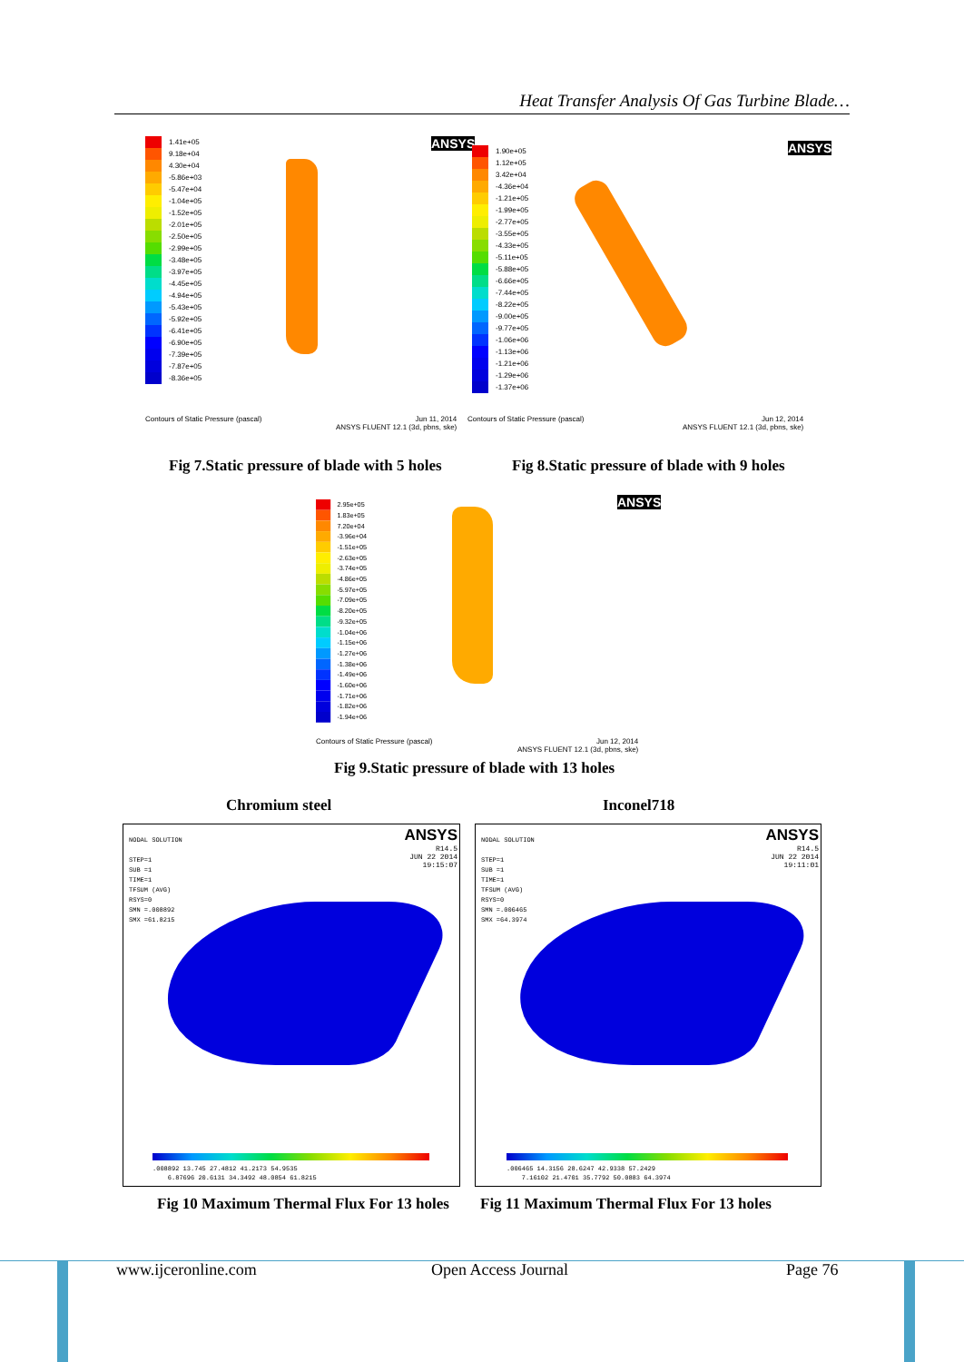Heat Transfer Analysis Of Gas Turbine Blade…
1.41e+05
9.18e+04
4.30e+04
-5.86e+03
-5.47e+04
-1.04e+05
-1.52e+05
-2.01e+05
-2.50e+05
-2.99e+05
-3.48e+05
-3.97e+05
-4.45e+05
-4.94e+05
-5.43e+05
-5.92e+05
-6.41e+05
-6.90e+05
-7.39e+05
-7.87e+05
-8.36e+05
ANSYS
Contours of Static Pressure (pascal)
Jun 11, 2014
ANSYS FLUENT 12.1 (3d, pbns, ske)
1.90e+05
1.12e+05
3.42e+04
-4.36e+04
-1.21e+05
-1.99e+05
-2.77e+05
-3.55e+05
-4.33e+05
-5.11e+05
-5.88e+05
-6.66e+05
-7.44e+05
-8.22e+05
-9.00e+05
-9.77e+05
-1.06e+06
-1.13e+06
-1.21e+06
-1.29e+06
-1.37e+06
ANSYS
Contours of Static Pressure (pascal)
Jun 12, 2014
ANSYS FLUENT 12.1 (3d, pbns, ske)
Fig 7.Static pressure of blade with 5 holes
Fig 8.Static pressure of blade with 9 holes
2.95e+05
1.83e+05
7.20e+04
-3.96e+04
-1.51e+05
-2.63e+05
-3.74e+05
-4.86e+05
-5.97e+05
-7.09e+05
-8.20e+05
-9.32e+05
-1.04e+06
-1.15e+06
-1.27e+06
-1.38e+06
-1.49e+06
-1.60e+06
-1.71e+06
-1.82e+06
-1.94e+06
ANSYS
Contours of Static Pressure (pascal)
Jun 12, 2014
ANSYS FLUENT 12.1 (3d, pbns, ske)
Fig 9.Static pressure of blade with 13 holes
Chromium steel Inconel718
NODAL SOLUTION
STEP=1
SUB =1
TIME=1
TFSUM (AVG)
RSYS=0
SMN =.008892
SMX =61.8215
ANSYS
R14.5
JUN 22 2014
19:15:07
.008892 13.745 27.4812 41.2173 54.9535
6.87696 20.6131 34.3492 48.0854 61.8215
NODAL SOLUTION
STEP=1
SUB =1
TIME=1
TFSUM (AVG)
RSYS=0
SMN =.006465
SMX =64.3974
ANSYS
R14.5
JUN 22 2014
19:11:01
.006465 14.3156 28.6247 42.9338 57.2429
7.16102 21.4701 35.7792 50.0883 64.3974
Fig 10 Maximum Thermal Flux For 13 holes
Fig 11 Maximum Thermal Flux For 13 holes
www.ijceronline.com Open Access Journal Page 76